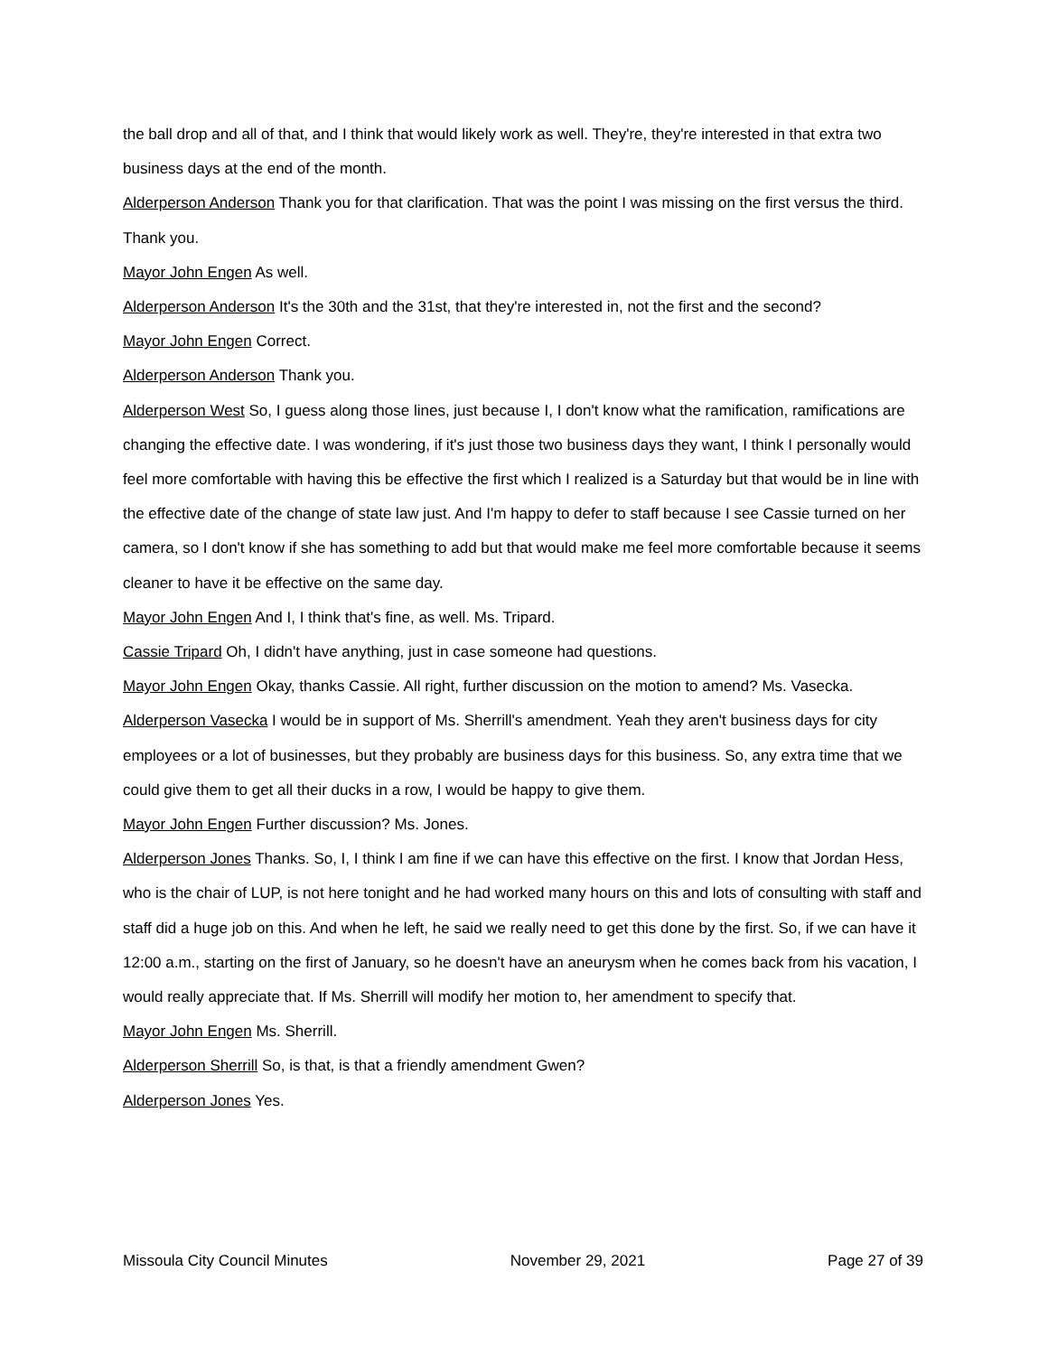the ball drop and all of that, and I think that would likely work as well. They're, they're interested in that extra two business days at the end of the month.
Alderperson Anderson Thank you for that clarification. That was the point I was missing on the first versus the third. Thank you.
Mayor John Engen As well.
Alderperson Anderson It's the 30th and the 31st, that they're interested in, not the first and the second?
Mayor John Engen Correct.
Alderperson Anderson Thank you.
Alderperson West So, I guess along those lines, just because I, I don't know what the ramification, ramifications are changing the effective date. I was wondering, if it's just those two business days they want, I think I personally would feel more comfortable with having this be effective the first which I realized is a Saturday but that would be in line with the effective date of the change of state law just. And I'm happy to defer to staff because I see Cassie turned on her camera, so I don't know if she has something to add but that would make me feel more comfortable because it seems cleaner to have it be effective on the same day.
Mayor John Engen And I, I think that's fine, as well. Ms. Tripard.
Cassie Tripard Oh, I didn't have anything, just in case someone had questions.
Mayor John Engen Okay, thanks Cassie. All right, further discussion on the motion to amend? Ms. Vasecka.
Alderperson Vasecka I would be in support of Ms. Sherrill's amendment. Yeah they aren't business days for city employees or a lot of businesses, but they probably are business days for this business. So, any extra time that we could give them to get all their ducks in a row, I would be happy to give them.
Mayor John Engen Further discussion? Ms. Jones.
Alderperson Jones Thanks. So, I, I think I am fine if we can have this effective on the first. I know that Jordan Hess, who is the chair of LUP, is not here tonight and he had worked many hours on this and lots of consulting with staff and staff did a huge job on this. And when he left, he said we really need to get this done by the first. So, if we can have it 12:00 a.m., starting on the first of January, so he doesn't have an aneurysm when he comes back from his vacation, I would really appreciate that. If Ms. Sherrill will modify her motion to, her amendment to specify that.
Mayor John Engen Ms. Sherrill.
Alderperson Sherrill So, is that, is that a friendly amendment Gwen?
Alderperson Jones Yes.
Missoula City Council Minutes November 29, 2021 Page 27 of 39